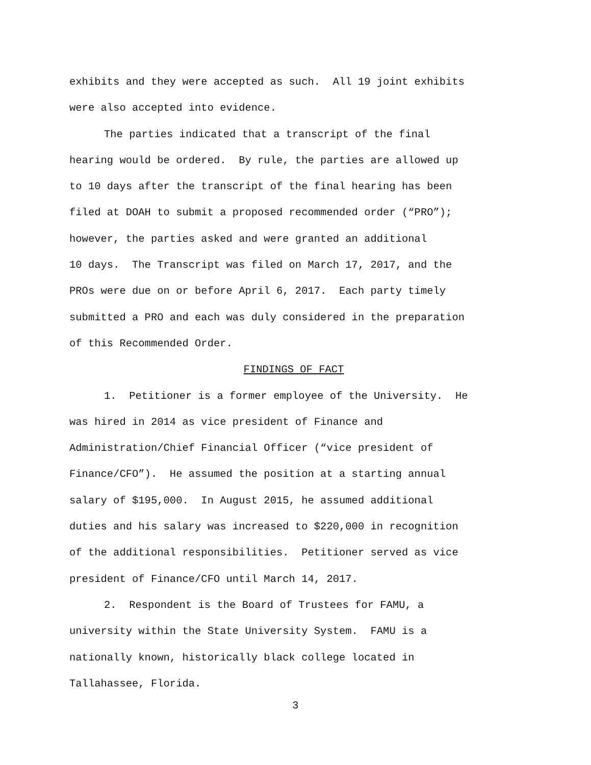exhibits and they were accepted as such. All 19 joint exhibits
were also accepted into evidence.
The parties indicated that a transcript of the final
hearing would be ordered. By rule, the parties are allowed up
to 10 days after the transcript of the final hearing has been
filed at DOAH to submit a proposed recommended order (“PRO”);
however, the parties asked and were granted an additional
10 days. The Transcript was filed on March 17, 2017, and the
PROs were due on or before April 6, 2017. Each party timely
submitted a PRO and each was duly considered in the preparation
of this Recommended Order.
FINDINGS OF FACT
1. Petitioner is a former employee of the University. He
was hired in 2014 as vice president of Finance and
Administration/Chief Financial Officer (“vice president of
Finance/CFO”). He assumed the position at a starting annual
salary of $195,000. In August 2015, he assumed additional
duties and his salary was increased to $220,000 in recognition
of the additional responsibilities. Petitioner served as vice
president of Finance/CFO until March 14, 2017.
2. Respondent is the Board of Trustees for FAMU, a
university within the State University System. FAMU is a
nationally known, historically black college located in
Tallahassee, Florida.
3